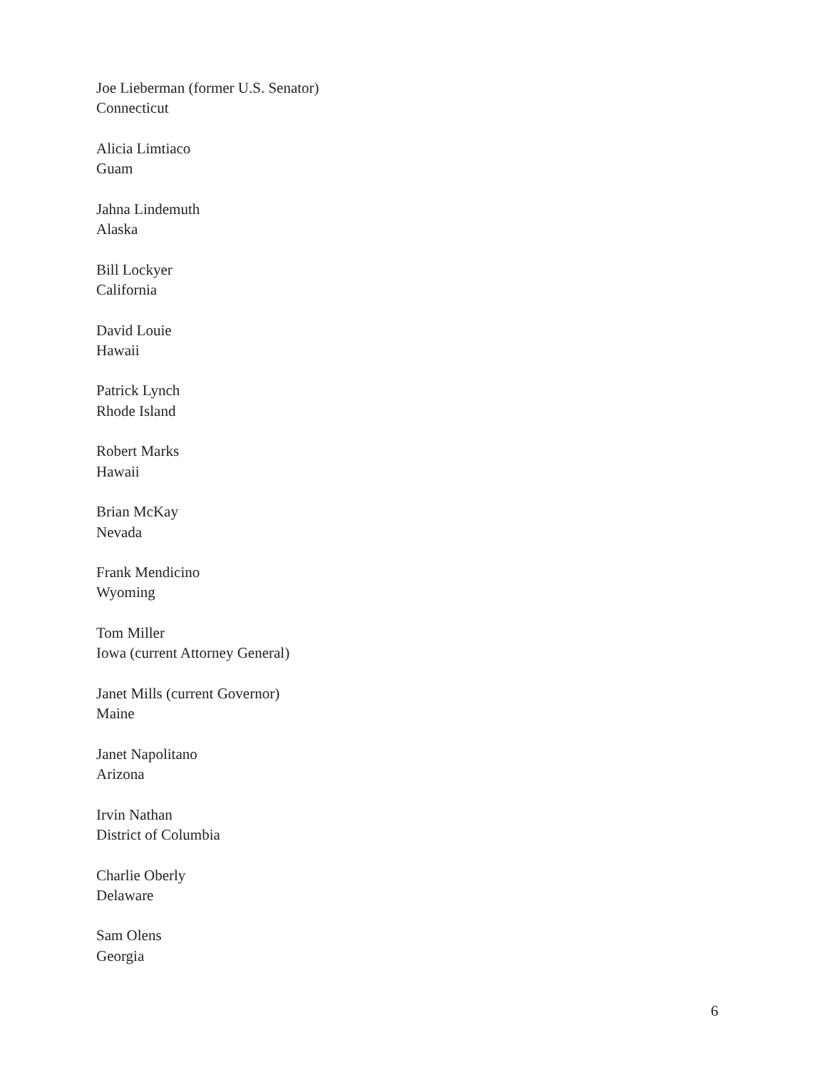Joe Lieberman (former U.S. Senator)
Connecticut
Alicia Limtiaco
Guam
Jahna Lindemuth
Alaska
Bill Lockyer
California
David Louie
Hawaii
Patrick Lynch
Rhode Island
Robert Marks
Hawaii
Brian McKay
Nevada
Frank Mendicino
Wyoming
Tom Miller
Iowa (current Attorney General)
Janet Mills (current Governor)
Maine
Janet Napolitano
Arizona
Irvin Nathan
District of Columbia
Charlie Oberly
Delaware
Sam Olens
Georgia
6